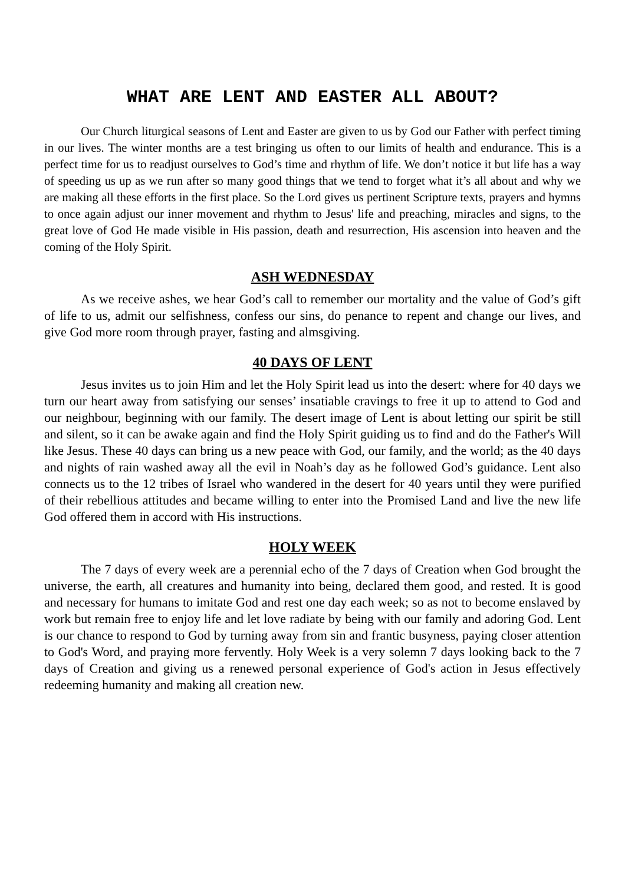WHAT ARE LENT AND EASTER ALL ABOUT?
Our Church liturgical seasons of Lent and Easter are given to us by God our Father with perfect timing in our lives. The winter months are a test bringing us often to our limits of health and endurance. This is a perfect time for us to readjust ourselves to God’s time and rhythm of life. We don’t notice it but life has a way of speeding us up as we run after so many good things that we tend to forget what it’s all about and why we are making all these efforts in the first place. So the Lord gives us pertinent Scripture texts, prayers and hymns to once again adjust our inner movement and rhythm to Jesus' life and preaching, miracles and signs, to the great love of God He made visible in His passion, death and resurrection, His ascension into heaven and the coming of the Holy Spirit.
ASH WEDNESDAY
As we receive ashes, we hear God’s call to remember our mortality and the value of God’s gift of life to us, admit our selfishness, confess our sins, do penance to repent and change our lives, and give God more room through prayer, fasting and almsgiving.
40 DAYS OF LENT
Jesus invites us to join Him and let the Holy Spirit lead us into the desert: where for 40 days we turn our heart away from satisfying our senses’ insatiable cravings to free it up to attend to God and our neighbour, beginning with our family. The desert image of Lent is about letting our spirit be still and silent, so it can be awake again and find the Holy Spirit guiding us to find and do the Father's Will like Jesus. These 40 days can bring us a new peace with God, our family, and the world; as the 40 days and nights of rain washed away all the evil in Noah’s day as he followed God’s guidance. Lent also connects us to the 12 tribes of Israel who wandered in the desert for 40 years until they were purified of their rebellious attitudes and became willing to enter into the Promised Land and live the new life God offered them in accord with His instructions.
HOLY WEEK
The 7 days of every week are a perennial echo of the 7 days of Creation when God brought the universe, the earth, all creatures and humanity into being, declared them good, and rested. It is good and necessary for humans to imitate God and rest one day each week; so as not to become enslaved by work but remain free to enjoy life and let love radiate by being with our family and adoring God. Lent is our chance to respond to God by turning away from sin and frantic busyness, paying closer attention to God's Word, and praying more fervently. Holy Week is a very solemn 7 days looking back to the 7 days of Creation and giving us a renewed personal experience of God's action in Jesus effectively redeeming humanity and making all creation new.